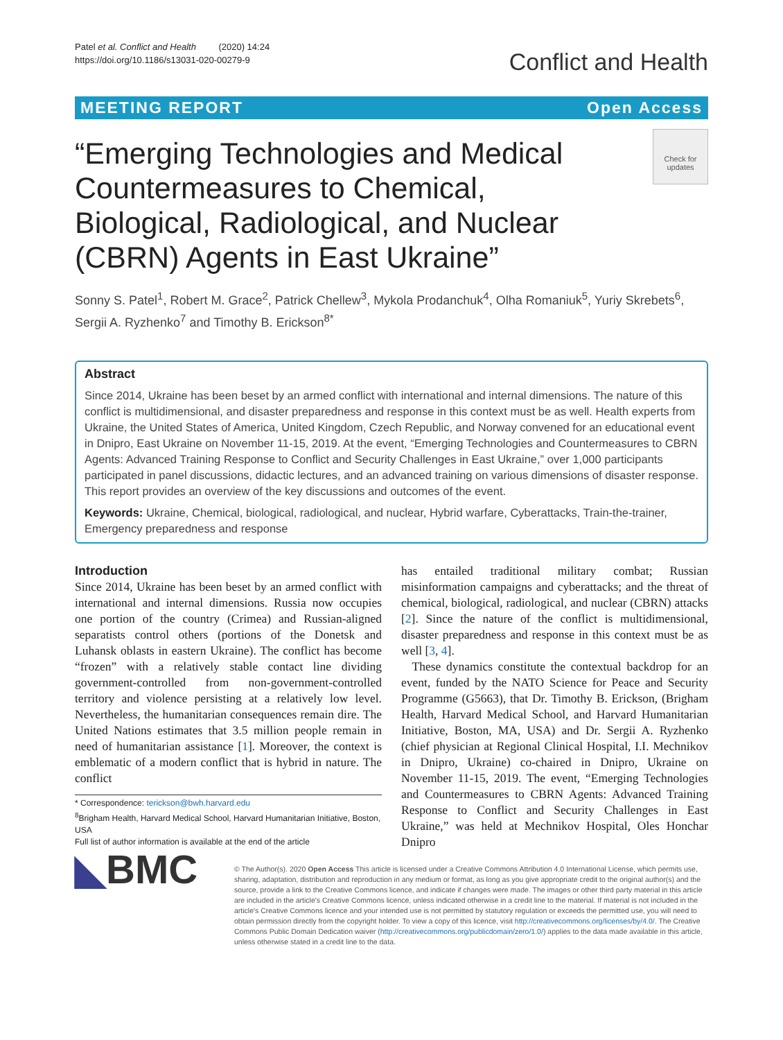Patel et al. Conflict and Health (2020) 14:24
https://doi.org/10.1186/s13031-020-00279-9
Conflict and Health
MEETING REPORT Open Access
“Emerging Technologies and Medical Countermeasures to Chemical, Biological, Radiological, and Nuclear (CBRN) Agents in East Ukraine”
Check for updates
Sonny S. Patel<sup>1</sup>, Robert M. Grace<sup>2</sup>, Patrick Chellew<sup>3</sup>, Mykola Prodanchuk<sup>4</sup>, Olha Romaniuk<sup>5</sup>, Yuriy Skrebets<sup>6</sup>, Sergii A. Ryzhenko<sup>7</sup> and Timothy B. Erickson<sup>8*</sup>
Abstract
Since 2014, Ukraine has been beset by an armed conflict with international and internal dimensions. The nature of this conflict is multidimensional, and disaster preparedness and response in this context must be as well. Health experts from Ukraine, the United States of America, United Kingdom, Czech Republic, and Norway convened for an educational event in Dnipro, East Ukraine on November 11-15, 2019. At the event, “Emerging Technologies and Countermeasures to CBRN Agents: Advanced Training Response to Conflict and Security Challenges in East Ukraine,” over 1,000 participants participated in panel discussions, didactic lectures, and an advanced training on various dimensions of disaster response. This report provides an overview of the key discussions and outcomes of the event.
Keywords: Ukraine, Chemical, biological, radiological, and nuclear, Hybrid warfare, Cyberattacks, Train-the-trainer, Emergency preparedness and response
Introduction
Since 2014, Ukraine has been beset by an armed conflict with international and internal dimensions. Russia now occupies one portion of the country (Crimea) and Russian-aligned separatists control others (portions of the Donetsk and Luhansk oblasts in eastern Ukraine). The conflict has become “frozen” with a relatively stable contact line dividing government-controlled from non-government-controlled territory and violence persisting at a relatively low level. Nevertheless, the humanitarian consequences remain dire. The United Nations estimates that 3.5 million people remain in need of humanitarian assistance [1]. Moreover, the context is emblematic of a modern conflict that is hybrid in nature. The conflict
* Correspondence: terickson@bwh.harvard.edu
<sup>8</sup> Brigham Health, Harvard Medical School, Harvard Humanitarian Initiative, Boston, USA
Full list of author information is available at the end of the article
has entailed traditional military combat; Russian misinformation campaigns and cyberattacks; and the threat of chemical, biological, radiological, and nuclear (CBRN) attacks [2]. Since the nature of the conflict is multidimensional, disaster preparedness and response in this context must be as well [3, 4].
These dynamics constitute the contextual backdrop for an event, funded by the NATO Science for Peace and Security Programme (G5663), that Dr. Timothy B. Erickson, (Brigham Health, Harvard Medical School, and Harvard Humanitarian Initiative, Boston, MA, USA) and Dr. Sergii A. Ryzhenko (chief physician at Regional Clinical Hospital, I.I. Mechnikov in Dnipro, Ukraine) co-chaired in Dnipro, Ukraine on November 11-15, 2019. The event, “Emerging Technologies and Countermeasures to CBRN Agents: Advanced Training Response to Conflict and Security Challenges in East Ukraine,” was held at Mechnikov Hospital, Oles Honchar Dnipro
◣BMC
© The Author(s). 2020 Open Access This article is licensed under a Creative Commons Attribution 4.0 International License, which permits use, sharing, adaptation, distribution and reproduction in any medium or format, as long as you give appropriate credit to the original author(s) and the source, provide a link to the Creative Commons licence, and indicate if changes were made. The images or other third party material in this article are included in the article's Creative Commons licence, unless indicated otherwise in a credit line to the material. If material is not included in the article's Creative Commons licence and your intended use is not permitted by statutory regulation or exceeds the permitted use, you will need to obtain permission directly from the copyright holder. To view a copy of this licence, visit http://creativecommons.org/licenses/by/4.0/. The Creative Commons Public Domain Dedication waiver (http://creativecommons.org/publicdomain/zero/1.0/) applies to the data made available in this article, unless otherwise stated in a credit line to the data.